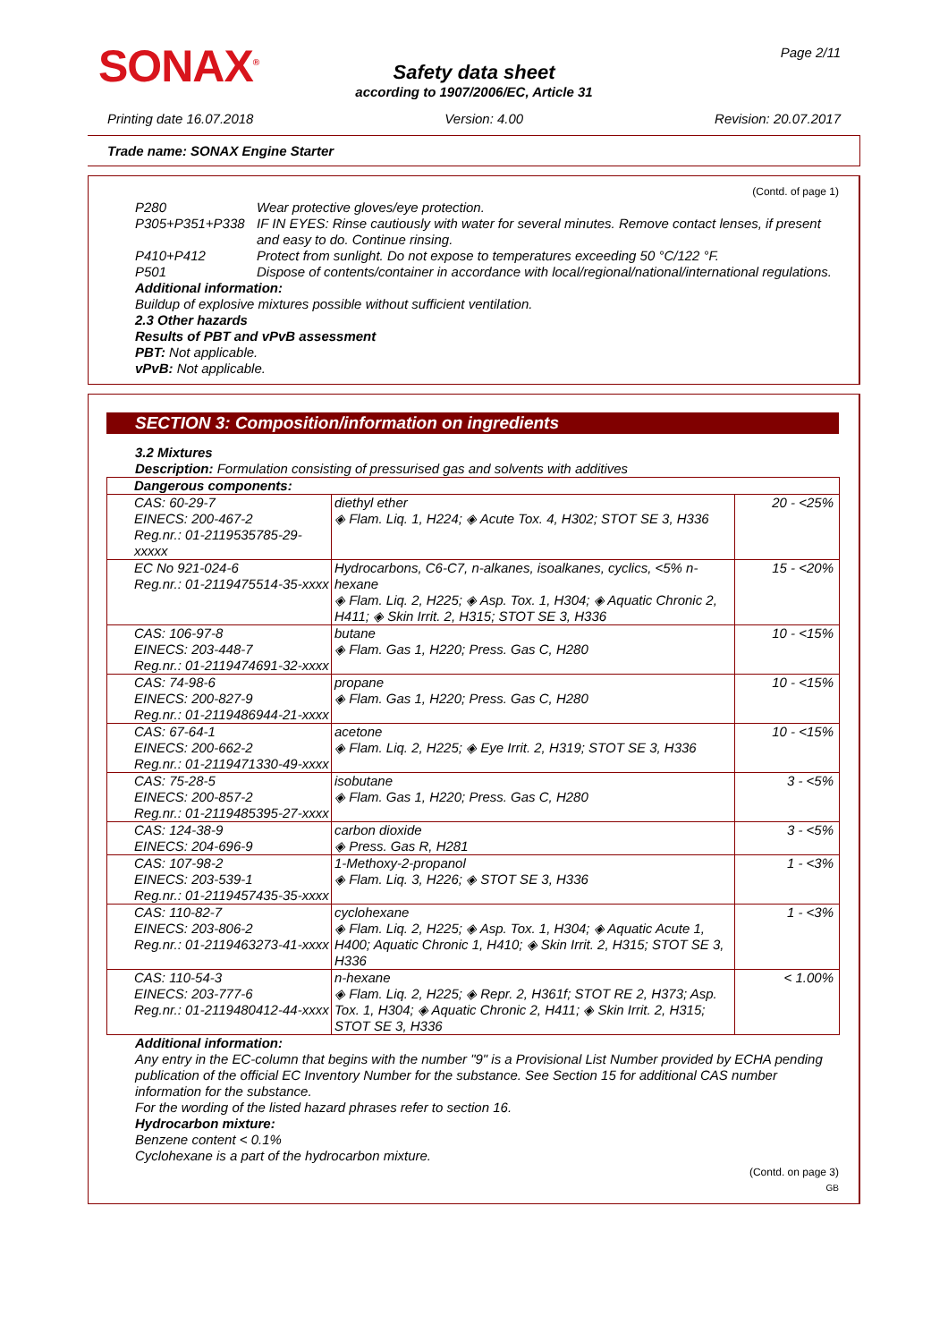SONAX<sup>®</sup> Page 2/11
Safety data sheet
according to 1907/2006/EC, Article 31
Printing date 16.07.2018 Version: 4.00 Revision: 20.07.2017
Trade name: SONAX Engine Starter
(Contd. of page 1)
P280 Wear protective gloves/eye protection.
P305+P351+P338 IF IN EYES: Rinse cautiously with water for several minutes. Remove contact lenses, if present and easy to do. Continue rinsing.
P410+P412 Protect from sunlight. Do not expose to temperatures exceeding 50 °C/122 °F.
P501 Dispose of contents/container in accordance with local/regional/national/international regulations.
Additional information:
Buildup of explosive mixtures possible without sufficient ventilation.
2.3 Other hazards
Results of PBT and vPvB assessment
PBT: Not applicable.
vPvB: Not applicable.
SECTION 3: Composition/information on ingredients
3.2 Mixtures
Description: Formulation consisting of pressurised gas and solvents with additives
| Dangerous components: | | |
| CAS: 60-29-7 EINECS: 200-467-2 Reg.nr.: 01-2119535785-29-xxxxx | diethyl ether ◈ Flam. Liq. 1, H224; ◈ Acute Tox. 4, H302; STOT SE 3, H336 | 20 - <25% |
| EC No 921-024-6 Reg.nr.: 01-2119475514-35-xxxx | Hydrocarbons, C6-C7, n-alkanes, isoalkanes, cyclics, <5% n-hexane ◈ Flam. Liq. 2, H225; ◈ Asp. Tox. 1, H304; ◈ Aquatic Chronic 2, H411; ◈ Skin Irrit. 2, H315; STOT SE 3, H336 | 15 - <20% |
| CAS: 106-97-8 EINECS: 203-448-7 Reg.nr.: 01-2119474691-32-xxxx | butane ◈ Flam. Gas 1, H220; Press. Gas C, H280 | 10 - <15% |
| CAS: 74-98-6 EINECS: 200-827-9 Reg.nr.: 01-2119486944-21-xxxx | propane ◈ Flam. Gas 1, H220; Press. Gas C, H280 | 10 - <15% |
| CAS: 67-64-1 EINECS: 200-662-2 Reg.nr.: 01-2119471330-49-xxxx | acetone ◈ Flam. Liq. 2, H225; ◈ Eye Irrit. 2, H319; STOT SE 3, H336 | 10 - <15% |
| CAS: 75-28-5 EINECS: 200-857-2 Reg.nr.: 01-2119485395-27-xxxx | isobutane ◈ Flam. Gas 1, H220; Press. Gas C, H280 | 3 - <5% |
| CAS: 124-38-9 EINECS: 204-696-9 | carbon dioxide ◈ Press. Gas R, H281 | 3 - <5% |
| CAS: 107-98-2 EINECS: 203-539-1 Reg.nr.: 01-2119457435-35-xxxx | 1-Methoxy-2-propanol ◈ Flam. Liq. 3, H226; ◈ STOT SE 3, H336 | 1 - <3% |
| CAS: 110-82-7 EINECS: 203-806-2 Reg.nr.: 01-2119463273-41-xxxx | cyclohexane ◈ Flam. Liq. 2, H225; ◈ Asp. Tox. 1, H304; ◈ Aquatic Acute 1, H400; Aquatic Chronic 1, H410; ◈ Skin Irrit. 2, H315; STOT SE 3, H336 | 1 - <3% |
| CAS: 110-54-3 EINECS: 203-777-6 Reg.nr.: 01-2119480412-44-xxxx | n-hexane ◈ Flam. Liq. 2, H225; ◈ Repr. 2, H361f; STOT RE 2, H373; Asp. Tox. 1, H304; ◈ Aquatic Chronic 2, H411; ◈ Skin Irrit. 2, H315; STOT SE 3, H336 | < 1.00% |
Additional information:
Any entry in the EC-column that begins with the number "9" is a Provisional List Number provided by ECHA pending publication of the official EC Inventory Number for the substance. See Section 15 for additional CAS number information for the substance.
For the wording of the listed hazard phrases refer to section 16.
Hydrocarbon mixture:
Benzene content < 0.1%
Cyclohexane is a part of the hydrocarbon mixture.
(Contd. on page 3)
GB